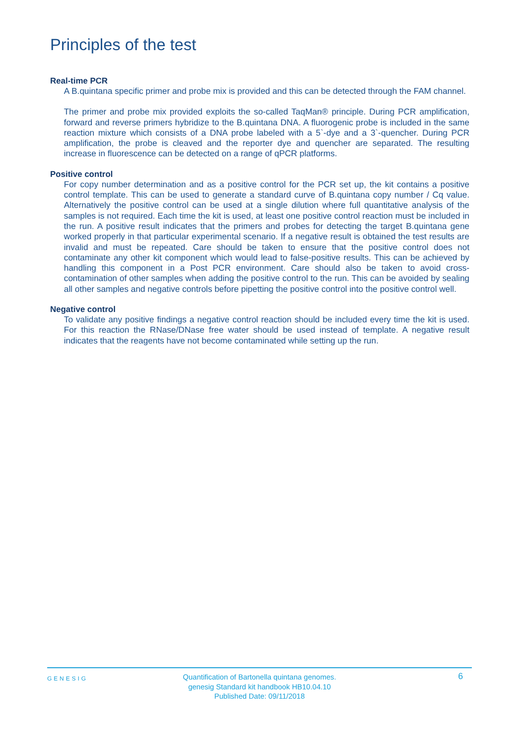Principles of the test
Real-time PCR
A B.quintana specific primer and probe mix is provided and this can be detected through the FAM channel.
The primer and probe mix provided exploits the so-called TaqMan® principle. During PCR amplification, forward and reverse primers hybridize to the B.quintana DNA. A fluorogenic probe is included in the same reaction mixture which consists of a DNA probe labeled with a 5`-dye and a 3`-quencher. During PCR amplification, the probe is cleaved and the reporter dye and quencher are separated. The resulting increase in fluorescence can be detected on a range of qPCR platforms.
Positive control
For copy number determination and as a positive control for the PCR set up, the kit contains a positive control template. This can be used to generate a standard curve of B.quintana copy number / Cq value. Alternatively the positive control can be used at a single dilution where full quantitative analysis of the samples is not required. Each time the kit is used, at least one positive control reaction must be included in the run. A positive result indicates that the primers and probes for detecting the target B.quintana gene worked properly in that particular experimental scenario. If a negative result is obtained the test results are invalid and must be repeated. Care should be taken to ensure that the positive control does not contaminate any other kit component which would lead to false-positive results. This can be achieved by handling this component in a Post PCR environment. Care should also be taken to avoid cross-contamination of other samples when adding the positive control to the run. This can be avoided by sealing all other samples and negative controls before pipetting the positive control into the positive control well.
Negative control
To validate any positive findings a negative control reaction should be included every time the kit is used. For this reaction the RNase/DNase free water should be used instead of template. A negative result indicates that the reagents have not become contaminated while setting up the run.
GENESIG
Quantification of Bartonella quintana genomes.
genesig Standard kit handbook HB10.04.10
Published Date: 09/11/2018
6